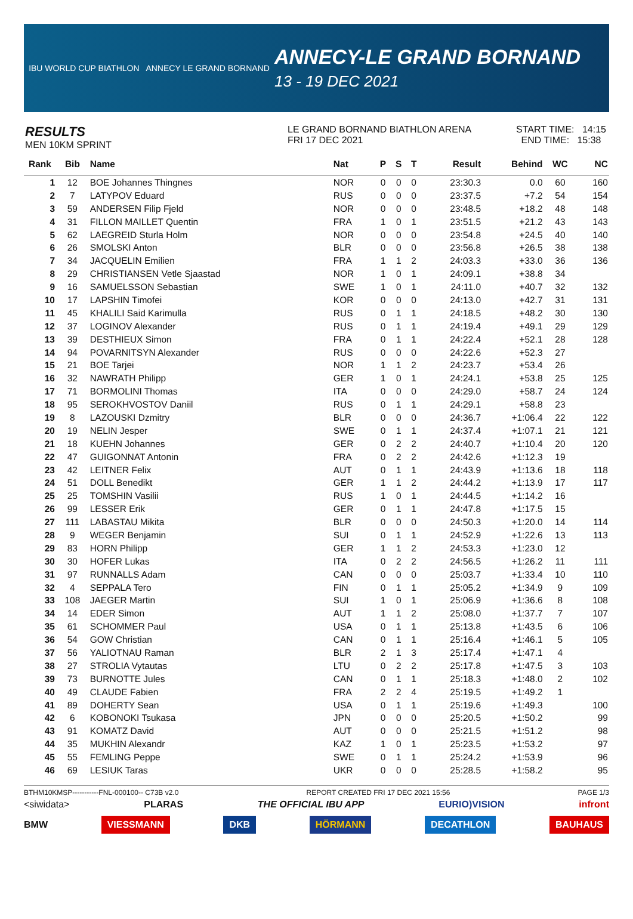IBU WORLD CUP BIATHLON ANNECY LE GRAND BORNAND
ANNECY-LE GRAND BORNAND
13 - 19 DEC 2021
RESULTS
MEN 10KM SPRINT
LE GRAND BORNAND BIATHLON ARENA
FRI 17 DEC 2021
START TIME: 14:15
END TIME: 15:38
| Rank | Bib | Name | Nat | P | S | T | Result | Behind | WC | NC |
| --- | --- | --- | --- | --- | --- | --- | --- | --- | --- | --- |
| 1 | 12 | BOE Johannes Thingnes | NOR | 0 | 0 | 0 | 23:30.3 | 0.0 | 60 | 160 |
| 2 | 7 | LATYPOV Eduard | RUS | 0 | 0 | 0 | 23:37.5 | +7.2 | 54 | 154 |
| 3 | 59 | ANDERSEN Filip Fjeld | NOR | 0 | 0 | 0 | 23:48.5 | +18.2 | 48 | 148 |
| 4 | 31 | FILLON MAILLET Quentin | FRA | 1 | 0 | 1 | 23:51.5 | +21.2 | 43 | 143 |
| 5 | 62 | LAEGREID Sturla Holm | NOR | 0 | 0 | 0 | 23:54.8 | +24.5 | 40 | 140 |
| 6 | 26 | SMOLSKI Anton | BLR | 0 | 0 | 0 | 23:56.8 | +26.5 | 38 | 138 |
| 7 | 34 | JACQUELIN Emilien | FRA | 1 | 1 | 2 | 24:03.3 | +33.0 | 36 | 136 |
| 8 | 29 | CHRISTIANSEN Vetle Sjaastad | NOR | 1 | 0 | 1 | 24:09.1 | +38.8 | 34 | |
| 9 | 16 | SAMUELSSON Sebastian | SWE | 1 | 0 | 1 | 24:11.0 | +40.7 | 32 | 132 |
| 10 | 17 | LAPSHIN Timofei | KOR | 0 | 0 | 0 | 24:13.0 | +42.7 | 31 | 131 |
| 11 | 45 | KHALILI Said Karimulla | RUS | 0 | 1 | 1 | 24:18.5 | +48.2 | 30 | 130 |
| 12 | 37 | LOGINOV Alexander | RUS | 0 | 1 | 1 | 24:19.4 | +49.1 | 29 | 129 |
| 13 | 39 | DESTHIEUX Simon | FRA | 0 | 1 | 1 | 24:22.4 | +52.1 | 28 | 128 |
| 14 | 94 | POVARNITSYN Alexander | RUS | 0 | 0 | 0 | 24:22.6 | +52.3 | 27 | |
| 15 | 21 | BOE Tarjei | NOR | 1 | 1 | 2 | 24:23.7 | +53.4 | 26 | |
| 16 | 32 | NAWRATH Philipp | GER | 1 | 0 | 1 | 24:24.1 | +53.8 | 25 | 125 |
| 17 | 71 | BORMOLINI Thomas | ITA | 0 | 0 | 0 | 24:29.0 | +58.7 | 24 | 124 |
| 18 | 95 | SEROKHVOSTOV Daniil | RUS | 0 | 1 | 1 | 24:29.1 | +58.8 | 23 | |
| 19 | 8 | LAZOUSKI Dzmitry | BLR | 0 | 0 | 0 | 24:36.7 | +1:06.4 | 22 | 122 |
| 20 | 19 | NELIN Jesper | SWE | 0 | 1 | 1 | 24:37.4 | +1:07.1 | 21 | 121 |
| 21 | 18 | KUEHN Johannes | GER | 0 | 2 | 2 | 24:40.7 | +1:10.4 | 20 | 120 |
| 22 | 47 | GUIGONNAT Antonin | FRA | 0 | 2 | 2 | 24:42.6 | +1:12.3 | 19 | |
| 23 | 42 | LEITNER Felix | AUT | 0 | 1 | 1 | 24:43.9 | +1:13.6 | 18 | 118 |
| 24 | 51 | DOLL Benedikt | GER | 1 | 1 | 2 | 24:44.2 | +1:13.9 | 17 | 117 |
| 25 | 25 | TOMSHIN Vasilii | RUS | 1 | 0 | 1 | 24:44.5 | +1:14.2 | 16 | |
| 26 | 99 | LESSER Erik | GER | 0 | 1 | 1 | 24:47.8 | +1:17.5 | 15 | |
| 27 | 111 | LABASTAU Mikita | BLR | 0 | 0 | 0 | 24:50.3 | +1:20.0 | 14 | 114 |
| 28 | 9 | WEGER Benjamin | SUI | 0 | 1 | 1 | 24:52.9 | +1:22.6 | 13 | 113 |
| 29 | 83 | HORN Philipp | GER | 1 | 1 | 2 | 24:53.3 | +1:23.0 | 12 | |
| 30 | 30 | HOFER Lukas | ITA | 0 | 2 | 2 | 24:56.5 | +1:26.2 | 11 | 111 |
| 31 | 97 | RUNNALLS Adam | CAN | 0 | 0 | 0 | 25:03.7 | +1:33.4 | 10 | 110 |
| 32 | 4 | SEPPALA Tero | FIN | 0 | 1 | 1 | 25:05.2 | +1:34.9 | 9 | 109 |
| 33 | 108 | JAEGER Martin | SUI | 1 | 0 | 1 | 25:06.9 | +1:36.6 | 8 | 108 |
| 34 | 14 | EDER Simon | AUT | 1 | 1 | 2 | 25:08.0 | +1:37.7 | 7 | 107 |
| 35 | 61 | SCHOMMER Paul | USA | 0 | 1 | 1 | 25:13.8 | +1:43.5 | 6 | 106 |
| 36 | 54 | GOW Christian | CAN | 0 | 1 | 1 | 25:16.4 | +1:46.1 | 5 | 105 |
| 37 | 56 | YALIOTNAU Raman | BLR | 2 | 1 | 3 | 25:17.4 | +1:47.1 | 4 | |
| 38 | 27 | STROLIA Vytautas | LTU | 0 | 2 | 2 | 25:17.8 | +1:47.5 | 3 | 103 |
| 39 | 73 | BURNOTTE Jules | CAN | 0 | 1 | 1 | 25:18.3 | +1:48.0 | 2 | 102 |
| 40 | 49 | CLAUDE Fabien | FRA | 2 | 2 | 4 | 25:19.5 | +1:49.2 | 1 | |
| 41 | 89 | DOHERTY Sean | USA | 0 | 1 | 1 | 25:19.6 | +1:49.3 | | 100 |
| 42 | 6 | KOBONOKI Tsukasa | JPN | 0 | 0 | 0 | 25:20.5 | +1:50.2 | | 99 |
| 43 | 91 | KOMATZ David | AUT | 0 | 0 | 0 | 25:21.5 | +1:51.2 | | 98 |
| 44 | 35 | MUKHIN Alexandr | KAZ | 1 | 0 | 1 | 25:23.5 | +1:53.2 | | 97 |
| 45 | 55 | FEMLING Peppe | SWE | 0 | 1 | 1 | 25:24.2 | +1:53.9 | | 96 |
| 46 | 69 | LESIUK Taras | UKR | 0 | 0 | 0 | 25:28.5 | +1:58.2 | | 95 |
BTHM10KMSP-----------FNL-000100-- C73B v2.0 REPORT CREATED FRI 17 DEC 2021 15:56 PAGE 1/3
<siwidata> PLARAS THE OFFICIAL IBU APP EURIO)VISION infront
BMW VIESSMANN DKB HÖRMANN DECATHLON BAUHAUS